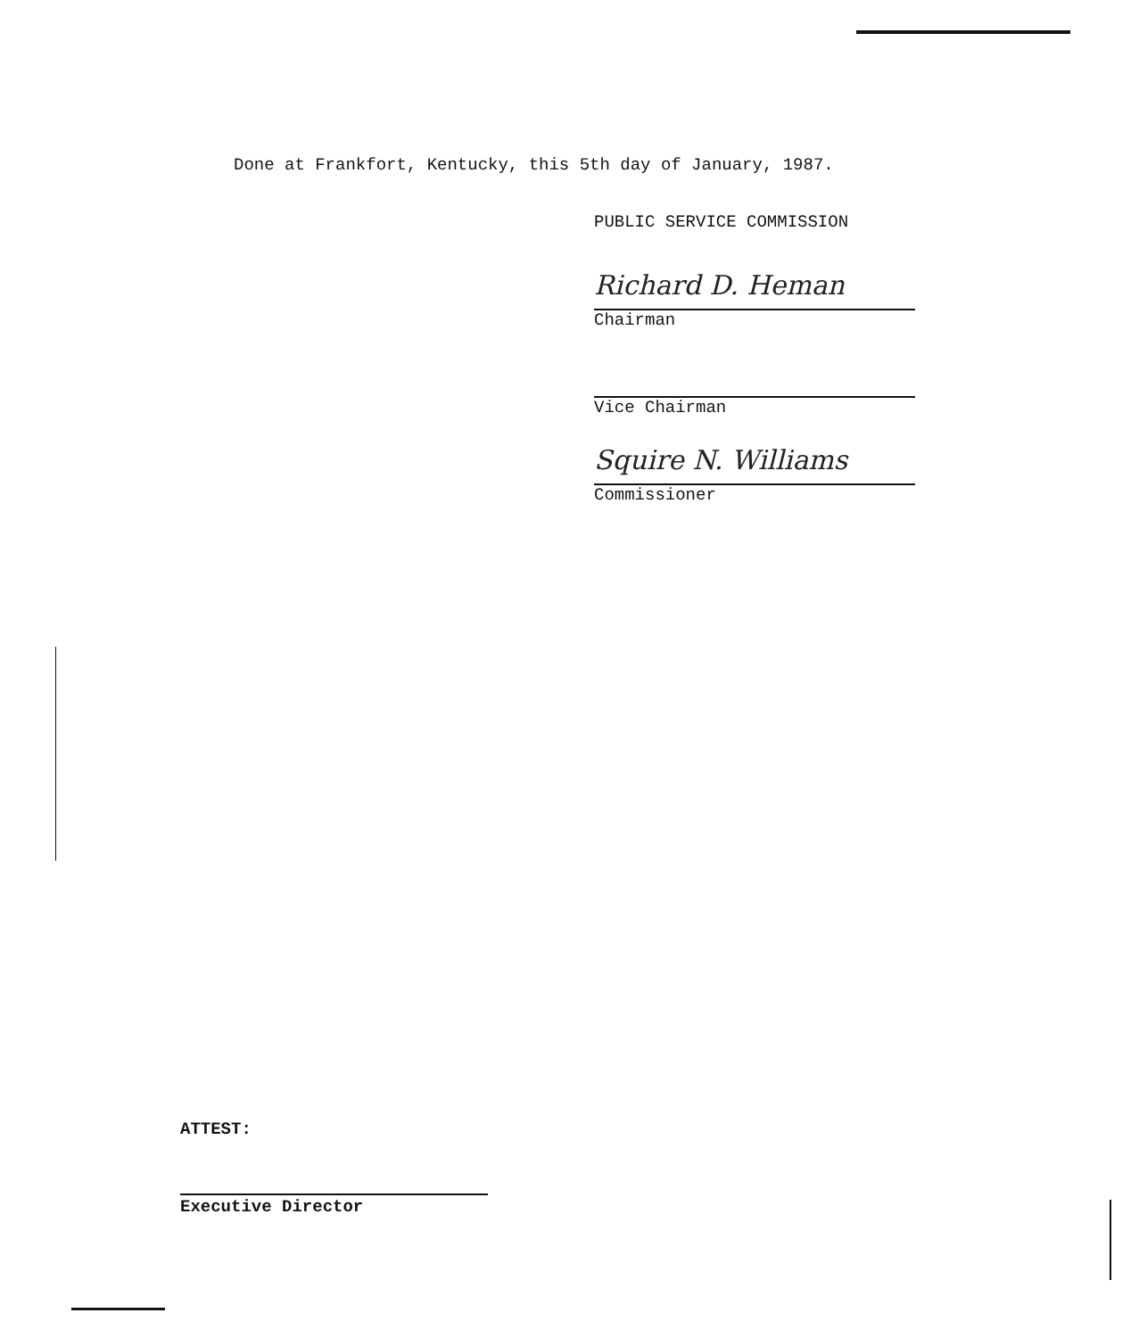Done at Frankfort, Kentucky, this 5th day of January, 1987.
PUBLIC SERVICE COMMISSION
Richard D. Heman
Chairman
Vice Chairman
Squire N. Williams
Commissioner
ATTEST:
Executive Director